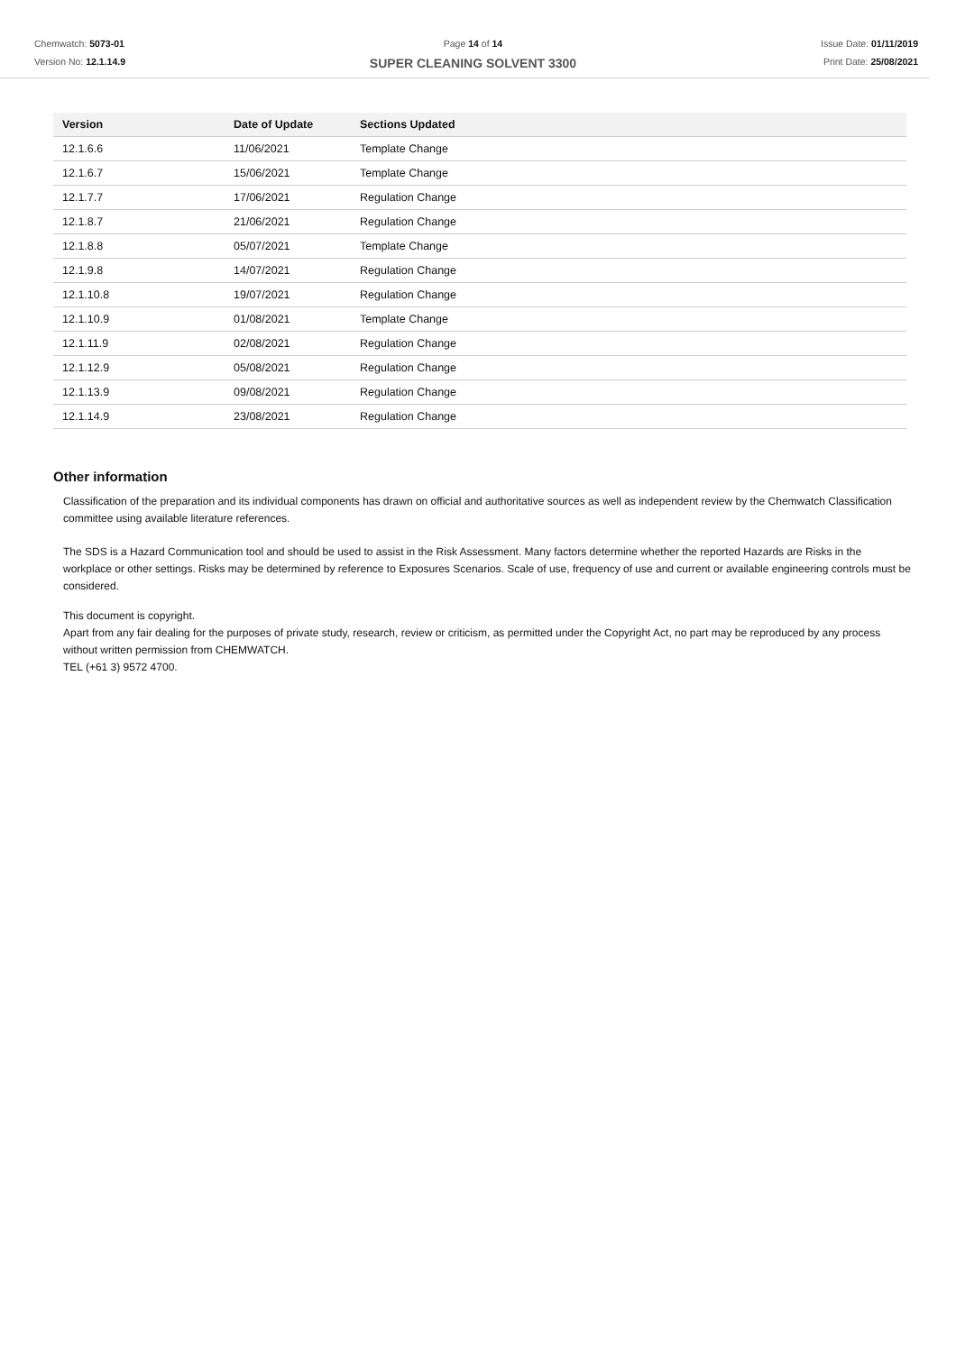Chemwatch: 5073-01
Version No: 12.1.14.9
Page 14 of 14
SUPER CLEANING SOLVENT 3300
Issue Date: 01/11/2019
Print Date: 25/08/2021
| Version | Date of Update | Sections Updated |
| --- | --- | --- |
| 12.1.6.6 | 11/06/2021 | Template Change |
| 12.1.6.7 | 15/06/2021 | Template Change |
| 12.1.7.7 | 17/06/2021 | Regulation Change |
| 12.1.8.7 | 21/06/2021 | Regulation Change |
| 12.1.8.8 | 05/07/2021 | Template Change |
| 12.1.9.8 | 14/07/2021 | Regulation Change |
| 12.1.10.8 | 19/07/2021 | Regulation Change |
| 12.1.10.9 | 01/08/2021 | Template Change |
| 12.1.11.9 | 02/08/2021 | Regulation Change |
| 12.1.12.9 | 05/08/2021 | Regulation Change |
| 12.1.13.9 | 09/08/2021 | Regulation Change |
| 12.1.14.9 | 23/08/2021 | Regulation Change |
Other information
Classification of the preparation and its individual components has drawn on official and authoritative sources as well as independent review by the Chemwatch Classification committee using available literature references.
The SDS is a Hazard Communication tool and should be used to assist in the Risk Assessment. Many factors determine whether the reported Hazards are Risks in the workplace or other settings. Risks may be determined by reference to Exposures Scenarios. Scale of use, frequency of use and current or available engineering controls must be considered.
This document is copyright.
Apart from any fair dealing for the purposes of private study, research, review or criticism, as permitted under the Copyright Act, no part may be reproduced by any process without written permission from CHEMWATCH.
TEL (+61 3) 9572 4700.